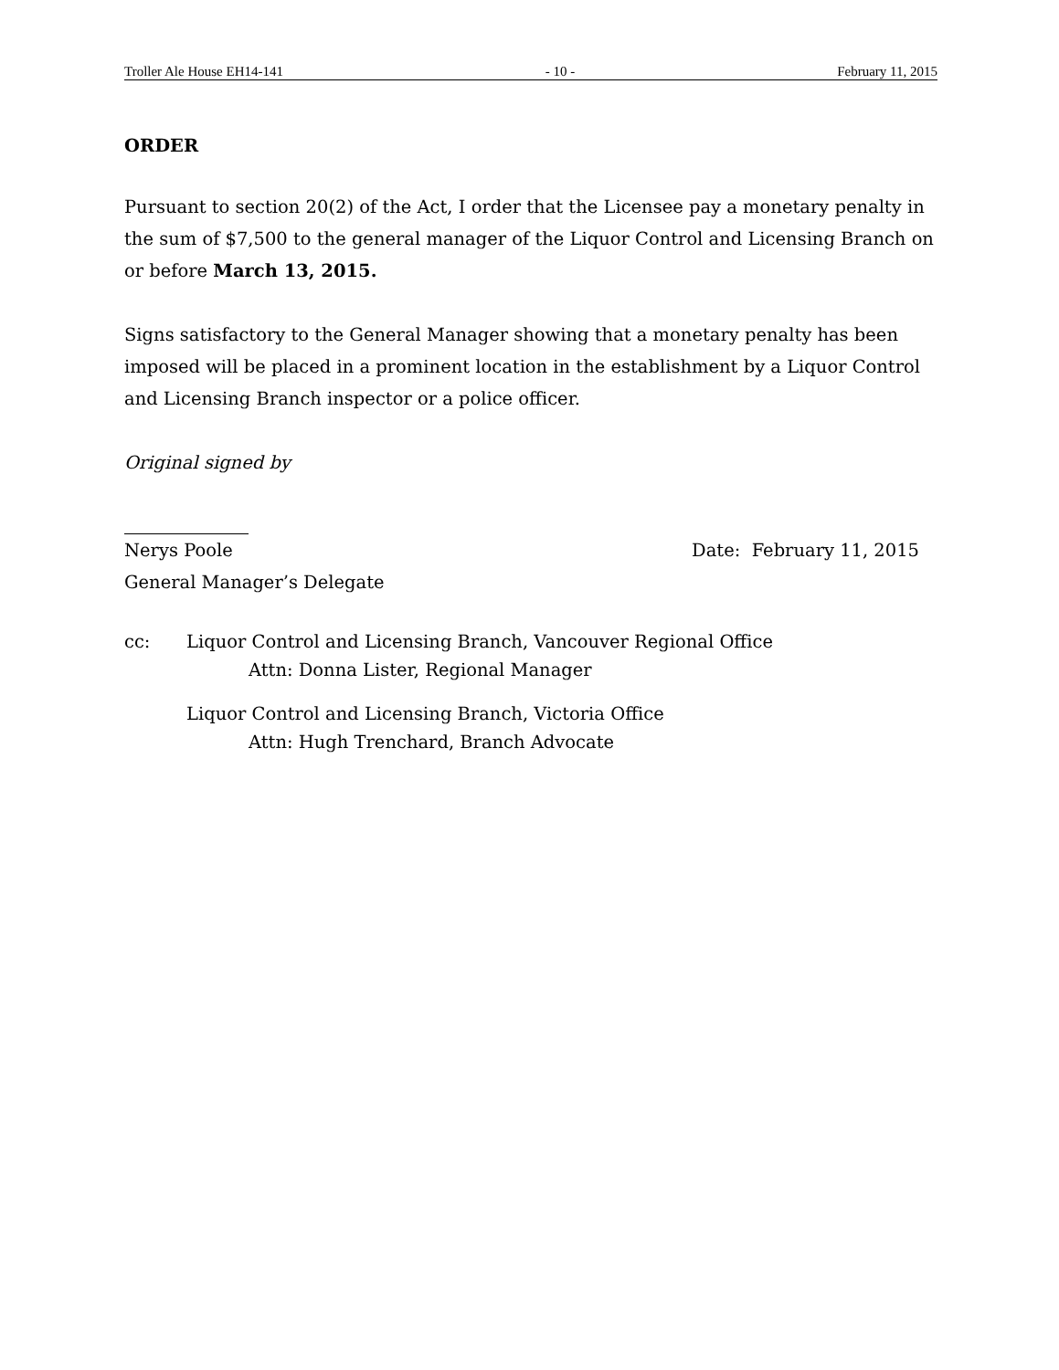Troller Ale House EH14-141 - 10 - February 11, 2015
ORDER
Pursuant to section 20(2) of the Act, I order that the Licensee pay a monetary penalty in the sum of $7,500 to the general manager of the Liquor Control and Licensing Branch on or before March 13, 2015.
Signs satisfactory to the General Manager showing that a monetary penalty has been imposed will be placed in a prominent location in the establishment by a Liquor Control and Licensing Branch inspector or a police officer.
Original signed by
Nerys Poole Date: February 11, 2015
General Manager’s Delegate
cc: Liquor Control and Licensing Branch, Vancouver Regional Office
Attn: Donna Lister, Regional Manager
Liquor Control and Licensing Branch, Victoria Office
Attn: Hugh Trenchard, Branch Advocate